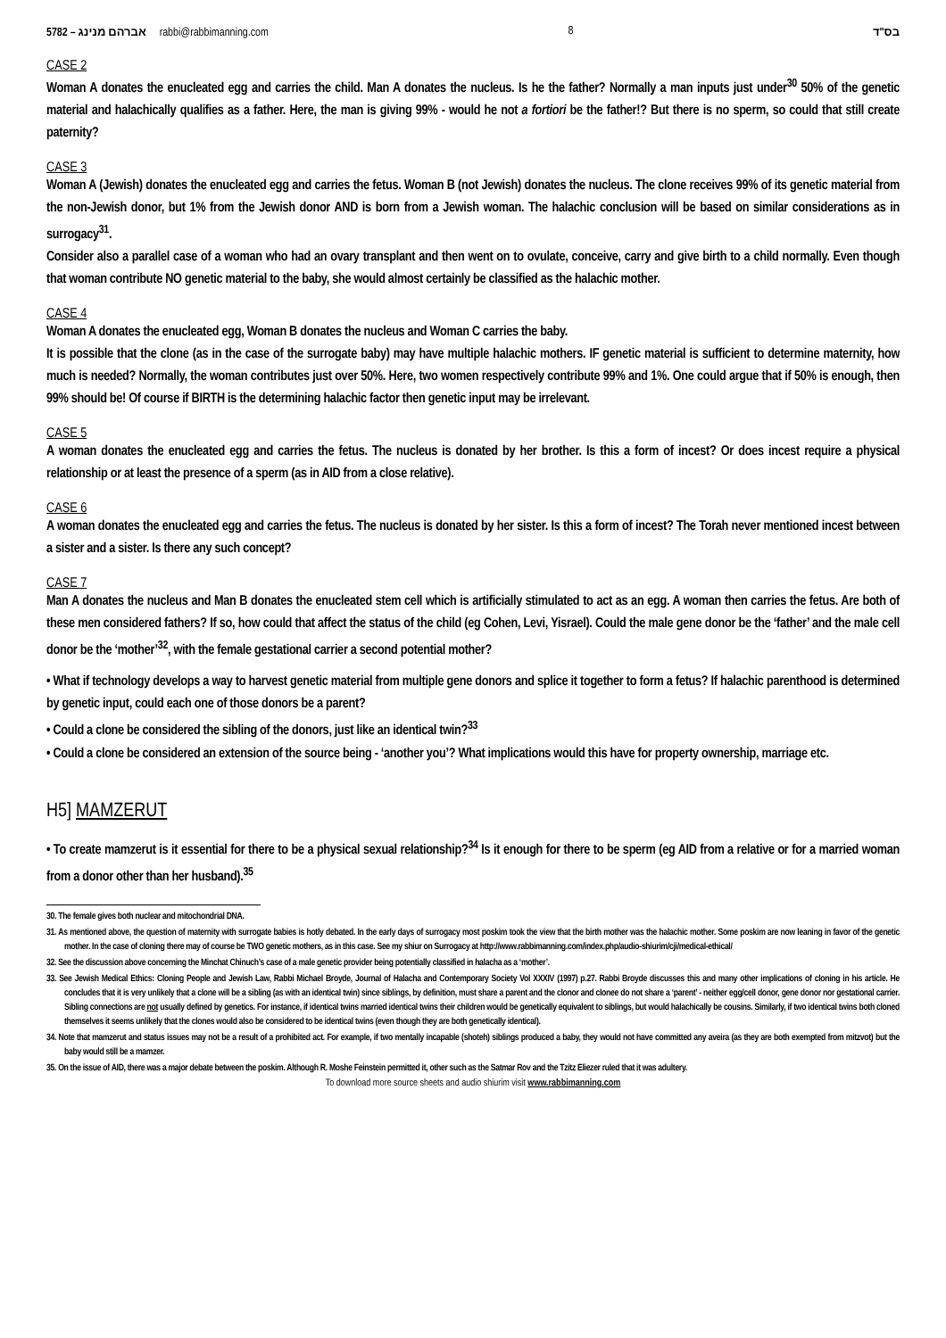5782 – אברהם מנינג rabbi@rabbimanning.com 8 בס"ד
CASE 2
Woman A donates the enucleated egg and carries the child. Man A donates the nucleus. Is he the father? Normally a man inputs just under<sup>30</sup> 50% of the genetic material and halachically qualifies as a father. Here, the man is giving 99% - would he not a fortiori be the father!? But there is no sperm, so could that still create paternity?
CASE 3
Woman A (Jewish) donates the enucleated egg and carries the fetus. Woman B (not Jewish) donates the nucleus. The clone receives 99% of its genetic material from the non-Jewish donor, but 1% from the Jewish donor AND is born from a Jewish woman. The halachic conclusion will be based on similar considerations as in surrogacy<sup>31</sup>.
Consider also a parallel case of a woman who had an ovary transplant and then went on to ovulate, conceive, carry and give birth to a child normally. Even though that woman contribute NO genetic material to the baby, she would almost certainly be classified as the halachic mother.
CASE 4
Woman A donates the enucleated egg, Woman B donates the nucleus and Woman C carries the baby.
It is possible that the clone (as in the case of the surrogate baby) may have multiple halachic mothers. IF genetic material is sufficient to determine maternity, how much is needed? Normally, the woman contributes just over 50%. Here, two women respectively contribute 99% and 1%. One could argue that if 50% is enough, then 99% should be! Of course if BIRTH is the determining halachic factor then genetic input may be irrelevant.
CASE 5
A woman donates the enucleated egg and carries the fetus. The nucleus is donated by her brother. Is this a form of incest? Or does incest require a physical relationship or at least the presence of a sperm (as in AID from a close relative).
CASE 6
A woman donates the enucleated egg and carries the fetus. The nucleus is donated by her sister. Is this a form of incest? The Torah never mentioned incest between a sister and a sister. Is there any such concept?
CASE 7
Man A donates the nucleus and Man B donates the enucleated stem cell which is artificially stimulated to act as an egg. A woman then carries the fetus. Are both of these men considered fathers? If so, how could that affect the status of the child (eg Cohen, Levi, Yisrael). Could the male gene donor be the ‘father’ and the male cell donor be the ‘mother’<sup>32</sup>, with the female gestational carrier a second potential mother?
• What if technology develops a way to harvest genetic material from multiple gene donors and splice it together to form a fetus? If halachic parenthood is determined by genetic input, could each one of those donors be a parent?
• Could a clone be considered the sibling of the donors, just like an identical twin?<sup>33</sup>
• Could a clone be considered an extension of the source being - ‘another you’? What implications would this have for property ownership, marriage etc.
H5] MAMZERUT
• To create mamzerut is it essential for there to be a physical sexual relationship?<sup>34</sup> Is it enough for there to be sperm (eg AID from a relative or for a married woman from a donor other than her husband).<sup>35</sup>
30. The female gives both nuclear and mitochondrial DNA.
31. As mentioned above, the question of maternity with surrogate babies is hotly debated. In the early days of surrogacy most poskim took the view that the birth mother was the halachic mother. Some poskim are now leaning in favor of the genetic mother. In the case of cloning there may of course be TWO genetic mothers, as in this case. See my shiur on Surrogacy at http://www.rabbimanning.com/index.php/audio-shiurim/cji/medical-ethical/
32. See the discussion above concerning the Minchat Chinuch’s case of a male genetic provider being potentially classified in halacha as a ‘mother’.
33. See Jewish Medical Ethics: Cloning People and Jewish Law, Rabbi Michael Broyde, Journal of Halacha and Contemporary Society Vol XXXIV (1997) p.27. Rabbi Broyde discusses this and many other implications of cloning in his article. He concludes that it is very unlikely that a clone will be a sibling (as with an identical twin) since siblings, by definition, must share a parent and the clonor and clonee do not share a ‘parent’ - neither egg/cell donor, gene donor nor gestational carrier. Sibling connections are not usually defined by genetics. For instance, if identical twins married identical twins their children would be genetically equivalent to siblings, but would halachically be cousins. Similarly, if two identical twins both cloned themselves it seems unlikely that the clones would also be considered to be identical twins (even though they are both genetically identical).
34. Note that mamzerut and status issues may not be a result of a prohibited act. For example, if two mentally incapable (shoteh) siblings produced a baby, they would not have committed any aveira (as they are both exempted from mitzvot) but the baby would still be a mamzer.
35. On the issue of AID, there was a major debate between the poskim. Although R. Moshe Feinstein permitted it, other such as the Satmar Rov and the Tzitz Eliezer ruled that it was adultery.
To download more source sheets and audio shiurim visit www.rabbimanning.com